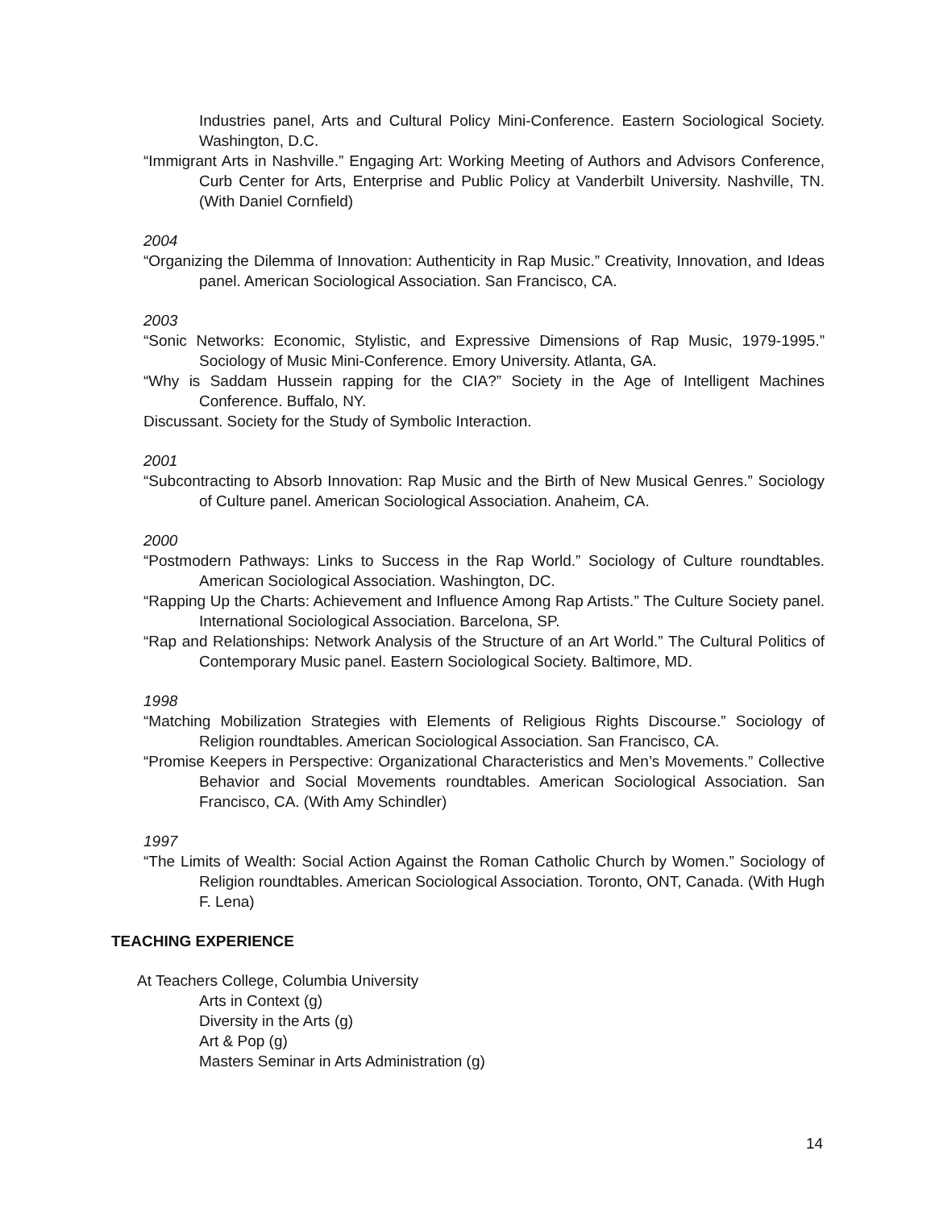Industries panel, Arts and Cultural Policy Mini-Conference. Eastern Sociological Society. Washington, D.C.
“Immigrant Arts in Nashville.” Engaging Art: Working Meeting of Authors and Advisors Conference, Curb Center for Arts, Enterprise and Public Policy at Vanderbilt University. Nashville, TN. (With Daniel Cornfield)
2004
“Organizing the Dilemma of Innovation: Authenticity in Rap Music.” Creativity, Innovation, and Ideas panel. American Sociological Association. San Francisco, CA.
2003
“Sonic Networks: Economic, Stylistic, and Expressive Dimensions of Rap Music, 1979-1995.” Sociology of Music Mini-Conference. Emory University. Atlanta, GA.
“Why is Saddam Hussein rapping for the CIA?” Society in the Age of Intelligent Machines Conference. Buffalo, NY.
Discussant. Society for the Study of Symbolic Interaction.
2001
“Subcontracting to Absorb Innovation: Rap Music and the Birth of New Musical Genres.” Sociology of Culture panel. American Sociological Association. Anaheim, CA.
2000
“Postmodern Pathways: Links to Success in the Rap World.” Sociology of Culture roundtables. American Sociological Association. Washington, DC.
“Rapping Up the Charts: Achievement and Influence Among Rap Artists.” The Culture Society panel. International Sociological Association. Barcelona, SP.
“Rap and Relationships: Network Analysis of the Structure of an Art World.” The Cultural Politics of Contemporary Music panel. Eastern Sociological Society. Baltimore, MD.
1998
“Matching Mobilization Strategies with Elements of Religious Rights Discourse.” Sociology of Religion roundtables. American Sociological Association. San Francisco, CA.
“Promise Keepers in Perspective: Organizational Characteristics and Men’s Movements.” Collective Behavior and Social Movements roundtables. American Sociological Association. San Francisco, CA. (With Amy Schindler)
1997
“The Limits of Wealth: Social Action Against the Roman Catholic Church by Women.” Sociology of Religion roundtables. American Sociological Association. Toronto, ONT, Canada. (With Hugh F. Lena)
TEACHING EXPERIENCE
At Teachers College, Columbia University
Arts in Context (g)
Diversity in the Arts (g)
Art & Pop (g)
Masters Seminar in Arts Administration (g)
14